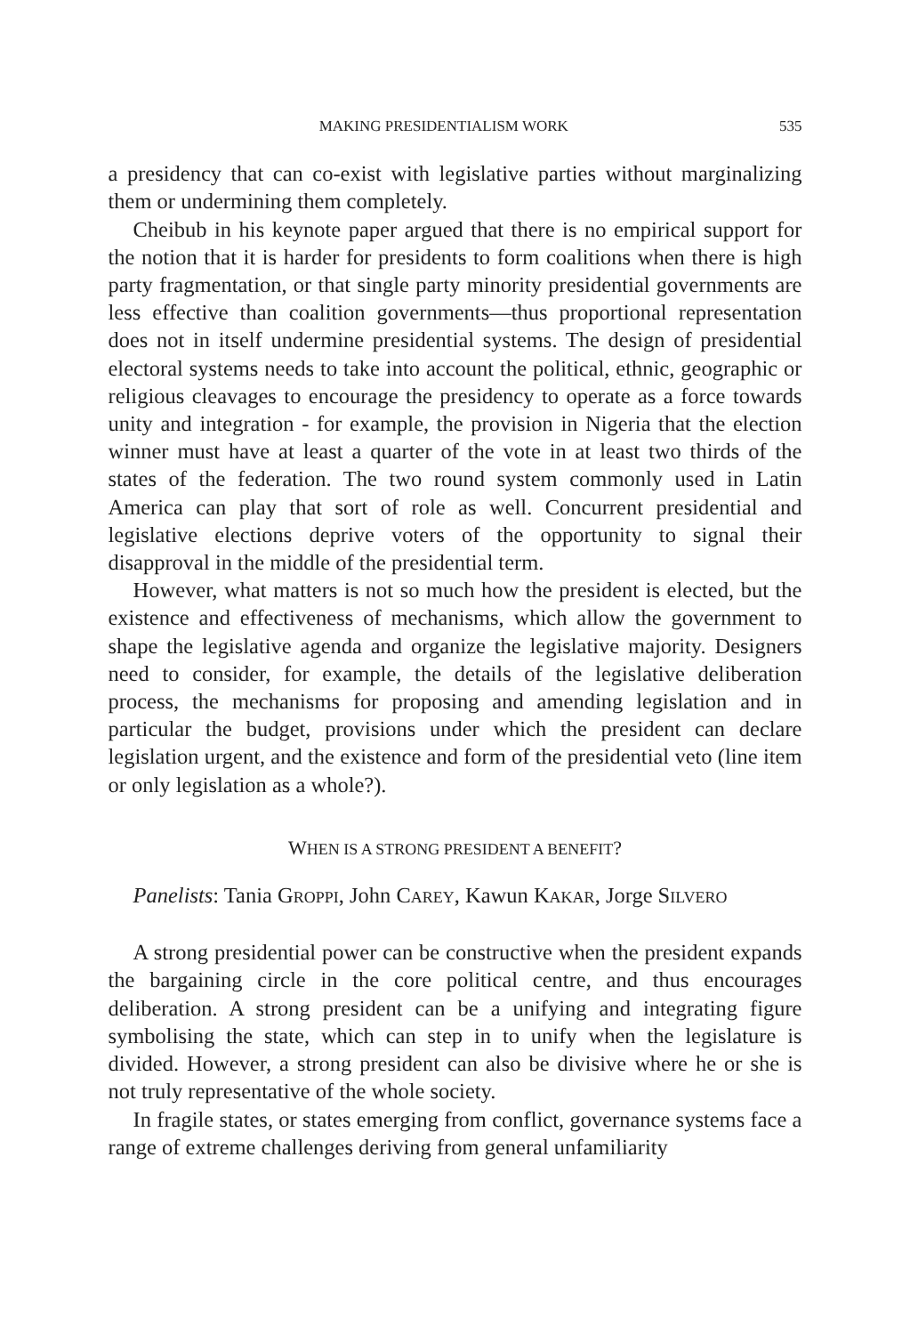MAKING PRESIDENTIALISM WORK 535
a presidency that can co-exist with legislative parties without marginalizing them or undermining them completely.
Cheibub in his keynote paper argued that there is no empirical support for the notion that it is harder for presidents to form coalitions when there is high party fragmentation, or that single party minority presidential governments are less effective than coalition governments—thus proportional representation does not in itself undermine presidential systems. The design of presidential electoral systems needs to take into account the political, ethnic, geographic or religious cleavages to encourage the presidency to operate as a force towards unity and integration - for example, the provision in Nigeria that the election winner must have at least a quarter of the vote in at least two thirds of the states of the federation. The two round system commonly used in Latin America can play that sort of role as well. Concurrent presidential and legislative elections deprive voters of the opportunity to signal their disapproval in the middle of the presidential term.
However, what matters is not so much how the president is elected, but the existence and effectiveness of mechanisms, which allow the government to shape the legislative agenda and organize the legislative majority. Designers need to consider, for example, the details of the legislative deliberation process, the mechanisms for proposing and amending legislation and in particular the budget, provisions under which the president can declare legislation urgent, and the existence and form of the presidential veto (line item or only legislation as a whole?).
WHEN IS A STRONG PRESIDENT A BENEFIT?
Panelists: Tania GROPPI, John CAREY, Kawun KAKAR, Jorge SILVERO
A strong presidential power can be constructive when the president expands the bargaining circle in the core political centre, and thus encourages deliberation. A strong president can be a unifying and integrating figure symbolising the state, which can step in to unify when the legislature is divided. However, a strong president can also be divisive where he or she is not truly representative of the whole society.
In fragile states, or states emerging from conflict, governance systems face a range of extreme challenges deriving from general unfamiliarity